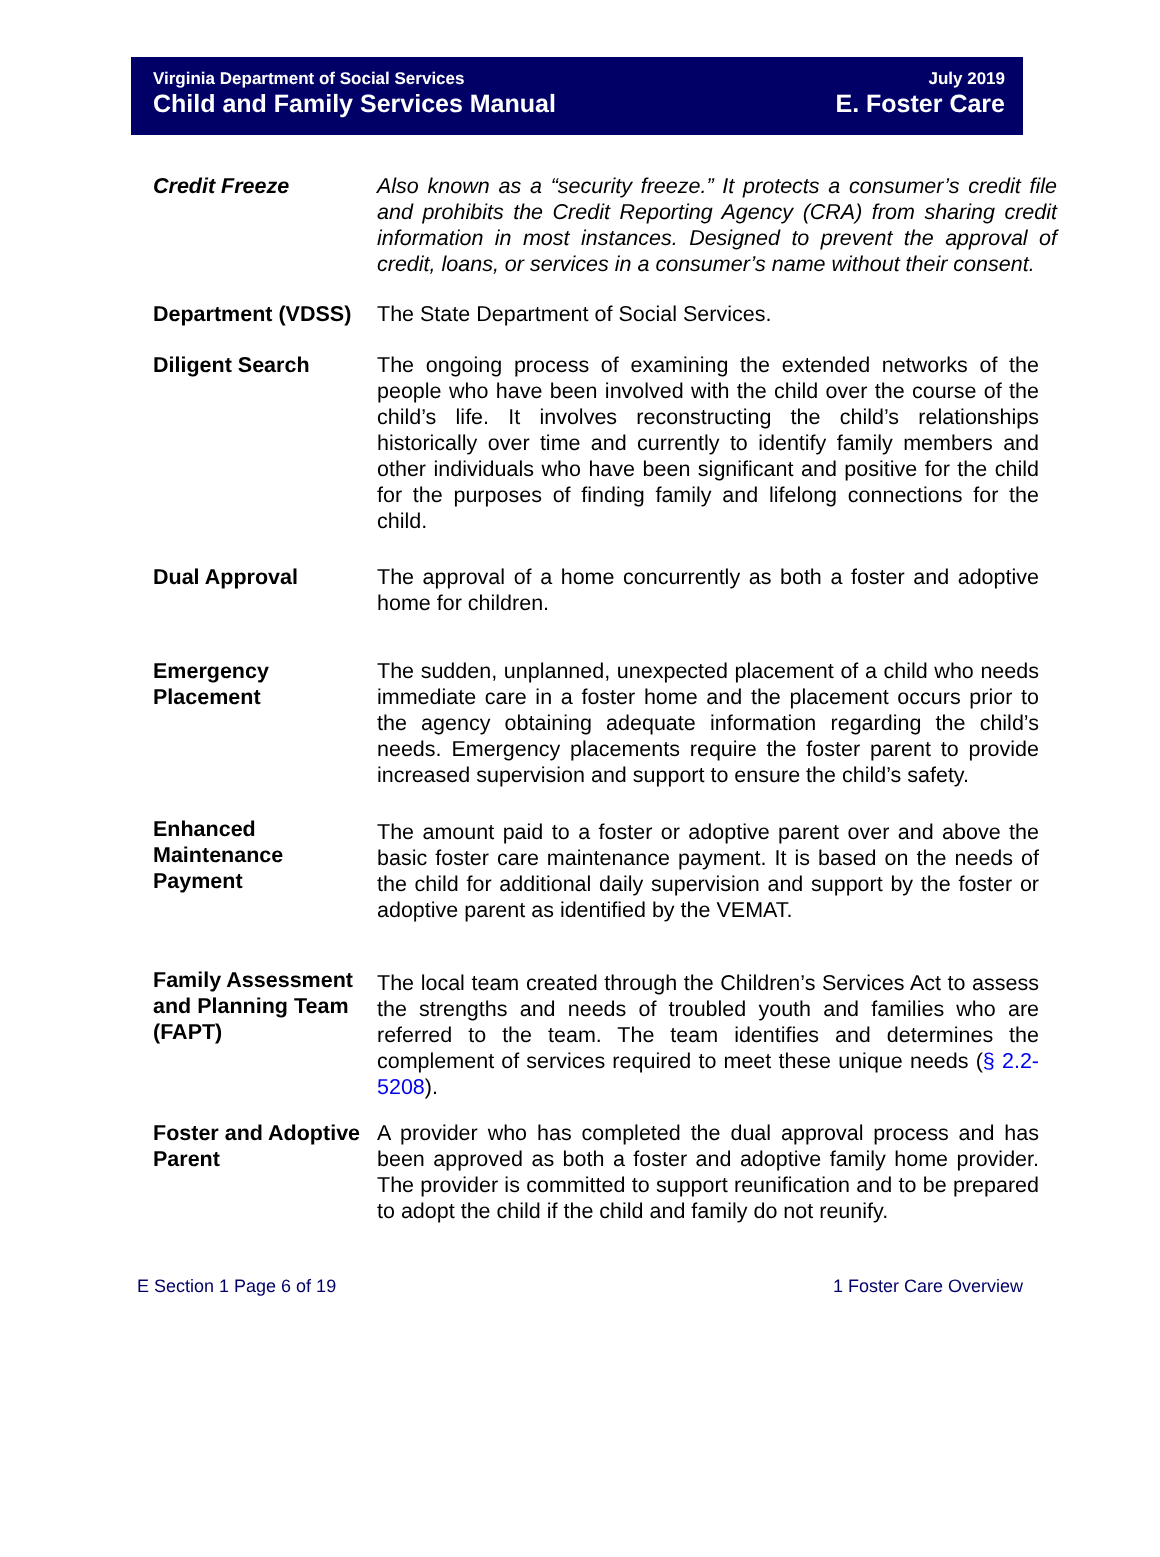Virginia Department of Social Services
Child and Family Services Manual
July 2019
E. Foster Care
Credit Freeze Also known as a “security freeze.” It protects a consumer’s credit file and prohibits the Credit Reporting Agency (CRA) from sharing credit information in most instances. Designed to prevent the approval of credit, loans, or services in a consumer’s name without their consent.
Department (VDSS) The State Department of Social Services.
Diligent Search The ongoing process of examining the extended networks of the people who have been involved with the child over the course of the child’s life. It involves reconstructing the child’s relationships historically over time and currently to identify family members and other individuals who have been significant and positive for the child for the purposes of finding family and lifelong connections for the child.
Dual Approval The approval of a home concurrently as both a foster and adoptive home for children.
Emergency Placement
The sudden, unplanned, unexpected placement of a child who needs immediate care in a foster home and the placement occurs prior to the agency obtaining adequate information regarding the child’s needs. Emergency placements require the foster parent to provide increased supervision and support to ensure the child’s safety.
Enhanced Maintenance Payment
The amount paid to a foster or adoptive parent over and above the basic foster care maintenance payment. It is based on the needs of the child for additional daily supervision and support by the foster or adoptive parent as identified by the VEMAT.
Family Assessment and Planning Team (FAPT)
The local team created through the Children’s Services Act to assess the strengths and needs of troubled youth and families who are referred to the team. The team identifies and determines the complement of services required to meet these unique needs (§ 2.2-5208).
Foster and Adoptive Parent
A provider who has completed the dual approval process and has been approved as both a foster and adoptive family home provider. The provider is committed to support reunification and to be prepared to adopt the child if the child and family do not reunify.
E Section 1 Page 6 of 19 1 Foster Care Overview